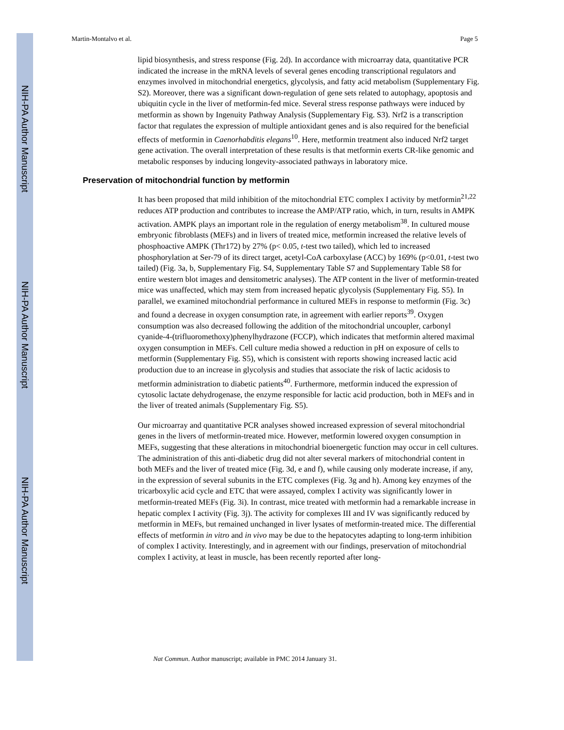NIH-PA Author Manuscript
NIH-PA Author Manuscript
NIH-PA Author Manuscript
Martin-Montalvo et al. Page 5
lipid biosynthesis, and stress response (Fig. 2d). In accordance with microarray data, quantitative PCR indicated the increase in the mRNA levels of several genes encoding transcriptional regulators and enzymes involved in mitochondrial energetics, glycolysis, and fatty acid metabolism (Supplementary Fig. S2). Moreover, there was a significant down-regulation of gene sets related to autophagy, apoptosis and ubiquitin cycle in the liver of metformin-fed mice. Several stress response pathways were induced by metformin as shown by Ingenuity Pathway Analysis (Supplementary Fig. S3). Nrf2 is a transcription factor that regulates the expression of multiple antioxidant genes and is also required for the beneficial effects of metformin in Caenorhabditis elegans<sup>10</sup>. Here, metformin treatment also induced Nrf2 target gene activation. The overall interpretation of these results is that metformin exerts CR-like genomic and metabolic responses by inducing longevity-associated pathways in laboratory mice.
Preservation of mitochondrial function by metformin
It has been proposed that mild inhibition of the mitochondrial ETC complex I activity by metformin<sup>21,22</sup> reduces ATP production and contributes to increase the AMP/ATP ratio, which, in turn, results in AMPK activation. AMPK plays an important role in the regulation of energy metabolism<sup>38</sup>. In cultured mouse embryonic fibroblasts (MEFs) and in livers of treated mice, metformin increased the relative levels of phosphoactive AMPK (Thr172) by 27% (p< 0.05, t-test two tailed), which led to increased phosphorylation at Ser-79 of its direct target, acetyl-CoA carboxylase (ACC) by 169% (p<0.01, t-test two tailed) (Fig. 3a, b, Supplementary Fig. S4, Supplementary Table S7 and Supplementary Table S8 for entire western blot images and densitometric analyses). The ATP content in the liver of metformin-treated mice was unaffected, which may stem from increased hepatic glycolysis (Supplementary Fig. S5). In parallel, we examined mitochondrial performance in cultured MEFs in response to metformin (Fig. 3c) and found a decrease in oxygen consumption rate, in agreement with earlier reports<sup>39</sup>. Oxygen consumption was also decreased following the addition of the mitochondrial uncoupler, carbonyl cyanide-4-(trifluoromethoxy)phenylhydrazone (FCCP), which indicates that metformin altered maximal oxygen consumption in MEFs. Cell culture media showed a reduction in pH on exposure of cells to metformin (Supplementary Fig. S5), which is consistent with reports showing increased lactic acid production due to an increase in glycolysis and studies that associate the risk of lactic acidosis to metformin administration to diabetic patients<sup>40</sup>. Furthermore, metformin induced the expression of cytosolic lactate dehydrogenase, the enzyme responsible for lactic acid production, both in MEFs and in the liver of treated animals (Supplementary Fig. S5).
Our microarray and quantitative PCR analyses showed increased expression of several mitochondrial genes in the livers of metformin-treated mice. However, metformin lowered oxygen consumption in MEFs, suggesting that these alterations in mitochondrial bioenergetic function may occur in cell cultures. The administration of this anti-diabetic drug did not alter several markers of mitochondrial content in both MEFs and the liver of treated mice (Fig. 3d, e and f), while causing only moderate increase, if any, in the expression of several subunits in the ETC complexes (Fig. 3g and h). Among key enzymes of the tricarboxylic acid cycle and ETC that were assayed, complex I activity was significantly lower in metformin-treated MEFs (Fig. 3i). In contrast, mice treated with metformin had a remarkable increase in hepatic complex I activity (Fig. 3j). The activity for complexes III and IV was significantly reduced by metformin in MEFs, but remained unchanged in liver lysates of metformin-treated mice. The differential effects of metformin in vitro and in vivo may be due to the hepatocytes adapting to long-term inhibition of complex I activity. Interestingly, and in agreement with our findings, preservation of mitochondrial complex I activity, at least in muscle, has been recently reported after long-
Nat Commun. Author manuscript; available in PMC 2014 January 31.